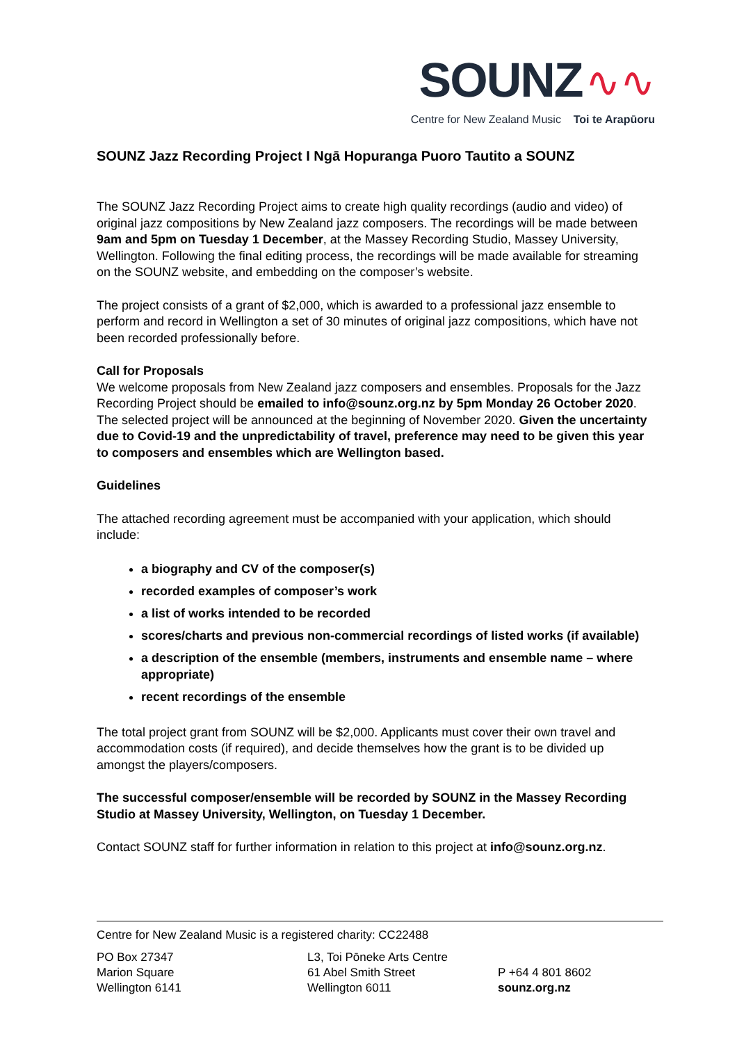SOUNZ ∿∿
Centre for New Zealand Music Toi te Arapūoru
SOUNZ Jazz Recording Project I Ngā Hopuranga Puoro Tautito a SOUNZ
The SOUNZ Jazz Recording Project aims to create high quality recordings (audio and video) of original jazz compositions by New Zealand jazz composers. The recordings will be made between 9am and 5pm on Tuesday 1 December, at the Massey Recording Studio, Massey University, Wellington. Following the final editing process, the recordings will be made available for streaming on the SOUNZ website, and embedding on the composer’s website.
The project consists of a grant of $2,000, which is awarded to a professional jazz ensemble to perform and record in Wellington a set of 30 minutes of original jazz compositions, which have not been recorded professionally before.
Call for Proposals
We welcome proposals from New Zealand jazz composers and ensembles. Proposals for the Jazz Recording Project should be emailed to info@sounz.org.nz by 5pm Monday 26 October 2020. The selected project will be announced at the beginning of November 2020. Given the uncertainty due to Covid-19 and the unpredictability of travel, preference may need to be given this year to composers and ensembles which are Wellington based.
Guidelines
The attached recording agreement must be accompanied with your application, which should include:
a biography and CV of the composer(s)
recorded examples of composer’s work
a list of works intended to be recorded
scores/charts and previous non-commercial recordings of listed works (if available)
a description of the ensemble (members, instruments and ensemble name – where appropriate)
recent recordings of the ensemble
The total project grant from SOUNZ will be $2,000. Applicants must cover their own travel and accommodation costs (if required), and decide themselves how the grant is to be divided up amongst the players/composers.
The successful composer/ensemble will be recorded by SOUNZ in the Massey Recording Studio at Massey University, Wellington, on Tuesday 1 December.
Contact SOUNZ staff for further information in relation to this project at info@sounz.org.nz.
Centre for New Zealand Music is a registered charity: CC22488
PO Box 27347
Marion Square
Wellington 6141
L3, Toi Pōneke Arts Centre
61 Abel Smith Street
Wellington 6011
P +64 4 801 8602
sounz.org.nz